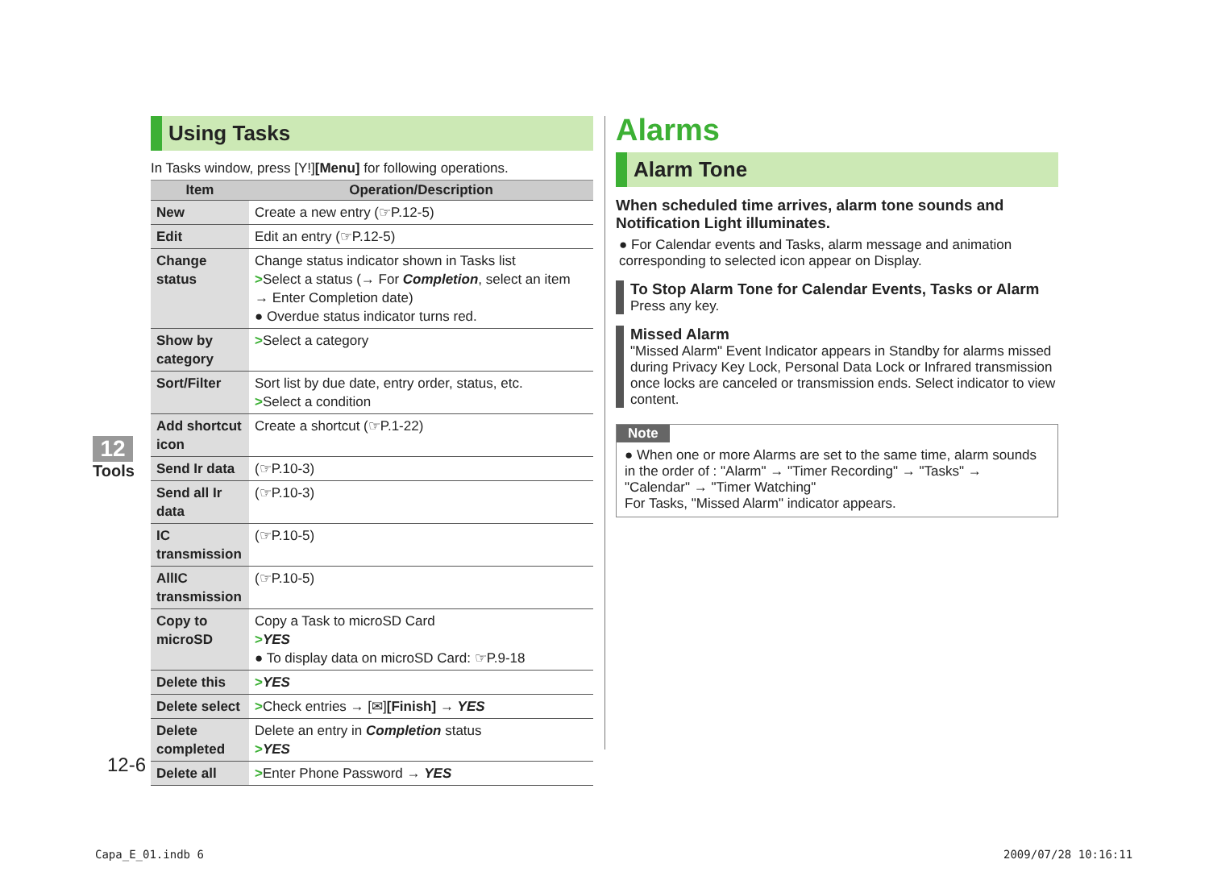Using Tasks
In Tasks window, press [Y!][Menu] for following operations.
| Item | Operation/Description |
| --- | --- |
| New | Create a new entry (☞P.12-5) |
| Edit | Edit an entry (☞P.12-5) |
| Change status | Change status indicator shown in Tasks list > Select a status (→ For Completion , select an item → Enter Completion date) ● Overdue status indicator turns red. |
| Show by category | > Select a category |
| Sort/Filter | Sort list by due date, entry order, status, etc. > Select a condition |
| Add shortcut icon | Create a shortcut (☞P.1-22) |
| Send Ir data | (☞P.10-3) |
| Send all Ir data | (☞P.10-3) |
| IC transmission | (☞P.10-5) |
| AllIC transmission | (☞P.10-5) |
| Copy to microSD | Copy a Task to microSD Card > YES ● To display data on microSD Card: ☞P.9-18 |
| Delete this | > YES |
| Delete select | > Check entries → [✉] [Finish] → YES |
| Delete completed | Delete an entry in Completion status > YES |
| Delete all | > Enter Phone Password → YES |
12
Tools
12-6
Alarms
Alarm Tone
When scheduled time arrives, alarm tone sounds and Notification Light illuminates.
● For Calendar events and Tasks, alarm message and animation corresponding to selected icon appear on Display.
To Stop Alarm Tone for Calendar Events, Tasks or Alarm
Press any key.
Missed Alarm
"Missed Alarm" Event Indicator appears in Standby for alarms missed during Privacy Key Lock, Personal Data Lock or Infrared transmission once locks are canceled or transmission ends. Select indicator to view content.
Note
● When one or more Alarms are set to the same time, alarm sounds in the order of : "Alarm" → "Timer Recording" → "Tasks" → "Calendar" → "Timer Watching"
For Tasks, "Missed Alarm" indicator appears.
Capa_E_01.indb 6 2009/07/28 10:16:11